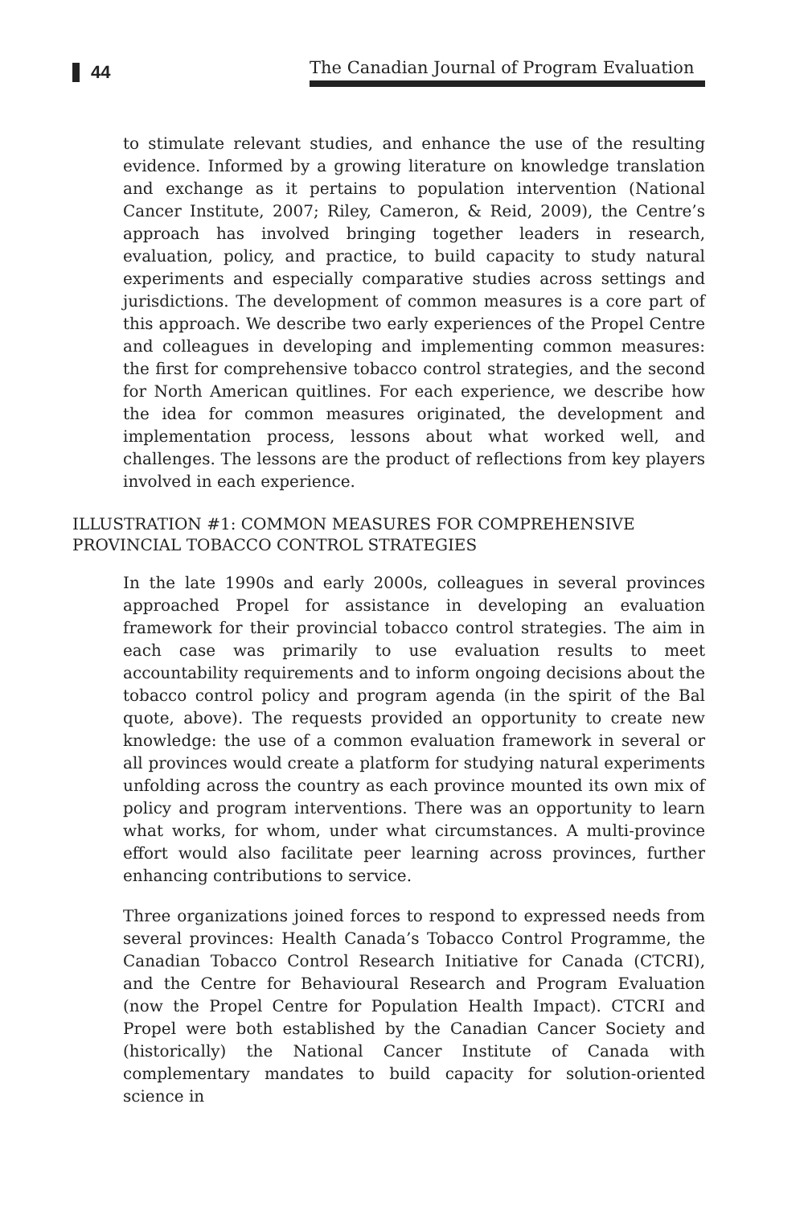44
The Canadian Journal of Program Evaluation
to stimulate relevant studies, and enhance the use of the resulting evidence. Informed by a growing literature on knowledge translation and exchange as it pertains to population intervention (National Cancer Institute, 2007; Riley, Cameron, & Reid, 2009), the Centre’s approach has involved bringing together leaders in research, evaluation, policy, and practice, to build capacity to study natural experiments and especially comparative studies across settings and jurisdictions. The development of common measures is a core part of this approach. We describe two early experiences of the Propel Centre and colleagues in developing and implementing common measures: the first for comprehensive tobacco control strategies, and the second for North American quitlines. For each experience, we describe how the idea for common measures originated, the development and implementation process, lessons about what worked well, and challenges. The lessons are the product of reflections from key players involved in each experience.
ILLUSTRATION #1: COMMON MEASURES FOR COMPREHENSIVE PROVINCIAL TOBACCO CONTROL STRATEGIES
In the late 1990s and early 2000s, colleagues in several provinces approached Propel for assistance in developing an evaluation framework for their provincial tobacco control strategies. The aim in each case was primarily to use evaluation results to meet accountability requirements and to inform ongoing decisions about the tobacco control policy and program agenda (in the spirit of the Bal quote, above). The requests provided an opportunity to create new knowledge: the use of a common evaluation framework in several or all provinces would create a platform for studying natural experiments unfolding across the country as each province mounted its own mix of policy and program interventions. There was an opportunity to learn what works, for whom, under what circumstances. A multi-province effort would also facilitate peer learning across provinces, further enhancing contributions to service.
Three organizations joined forces to respond to expressed needs from several provinces: Health Canada’s Tobacco Control Programme, the Canadian Tobacco Control Research Initiative for Canada (CTCRI), and the Centre for Behavioural Research and Program Evaluation (now the Propel Centre for Population Health Impact). CTCRI and Propel were both established by the Canadian Cancer Society and (historically) the National Cancer Institute of Canada with complementary mandates to build capacity for solution-oriented science in